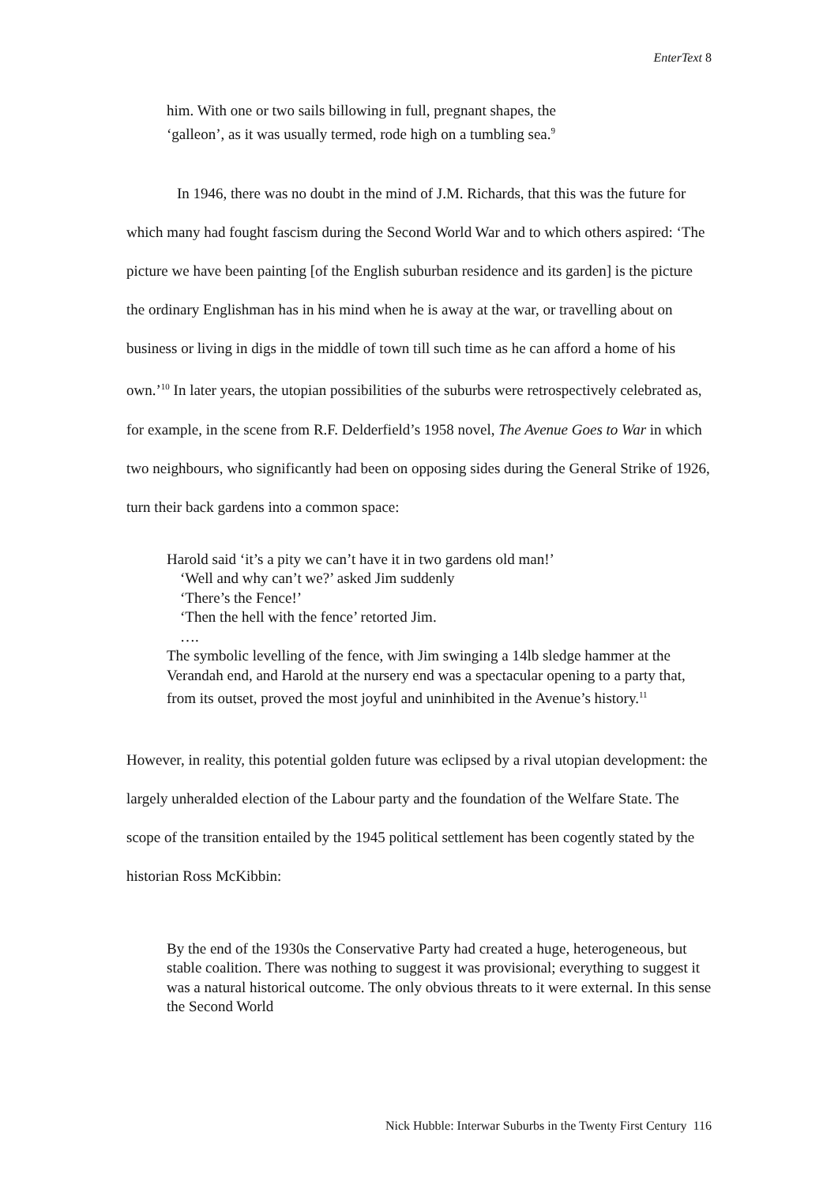EnterText 8
him. With one or two sails billowing in full, pregnant shapes, the
‘galleon’, as it was usually termed, rode high on a tumbling sea.<sup>9</sup>
In 1946, there was no doubt in the mind of J.M. Richards, that this was the future for which many had fought fascism during the Second World War and to which others aspired: ‘The picture we have been painting [of the English suburban residence and its garden] is the picture the ordinary Englishman has in his mind when he is away at the war, or travelling about on business or living in digs in the middle of town till such time as he can afford a home of his own.’<sup>10</sup> In later years, the utopian possibilities of the suburbs were retrospectively celebrated as, for example, in the scene from R.F. Delderfield’s 1958 novel, The Avenue Goes to War in which two neighbours, who significantly had been on opposing sides during the General Strike of 1926, turn their back gardens into a common space:
Harold said ‘it’s a pity we can’t have it in two gardens old man!’
‘Well and why can’t we?’ asked Jim suddenly
‘There’s the Fence!’
‘Then the hell with the fence’ retorted Jim.
….
The symbolic levelling of the fence, with Jim swinging a 14lb sledge hammer at the Verandah end, and Harold at the nursery end was a spectacular opening to a party that, from its outset, proved the most joyful and uninhibited in the Avenue’s history.<sup>11</sup>
However, in reality, this potential golden future was eclipsed by a rival utopian development: the largely unheralded election of the Labour party and the foundation of the Welfare State. The scope of the transition entailed by the 1945 political settlement has been cogently stated by the historian Ross McKibbin:
By the end of the 1930s the Conservative Party had created a huge, heterogeneous, but stable coalition. There was nothing to suggest it was provisional; everything to suggest it was a natural historical outcome. The only obvious threats to it were external. In this sense the Second World
Nick Hubble: Interwar Suburbs in the Twenty First Century 116